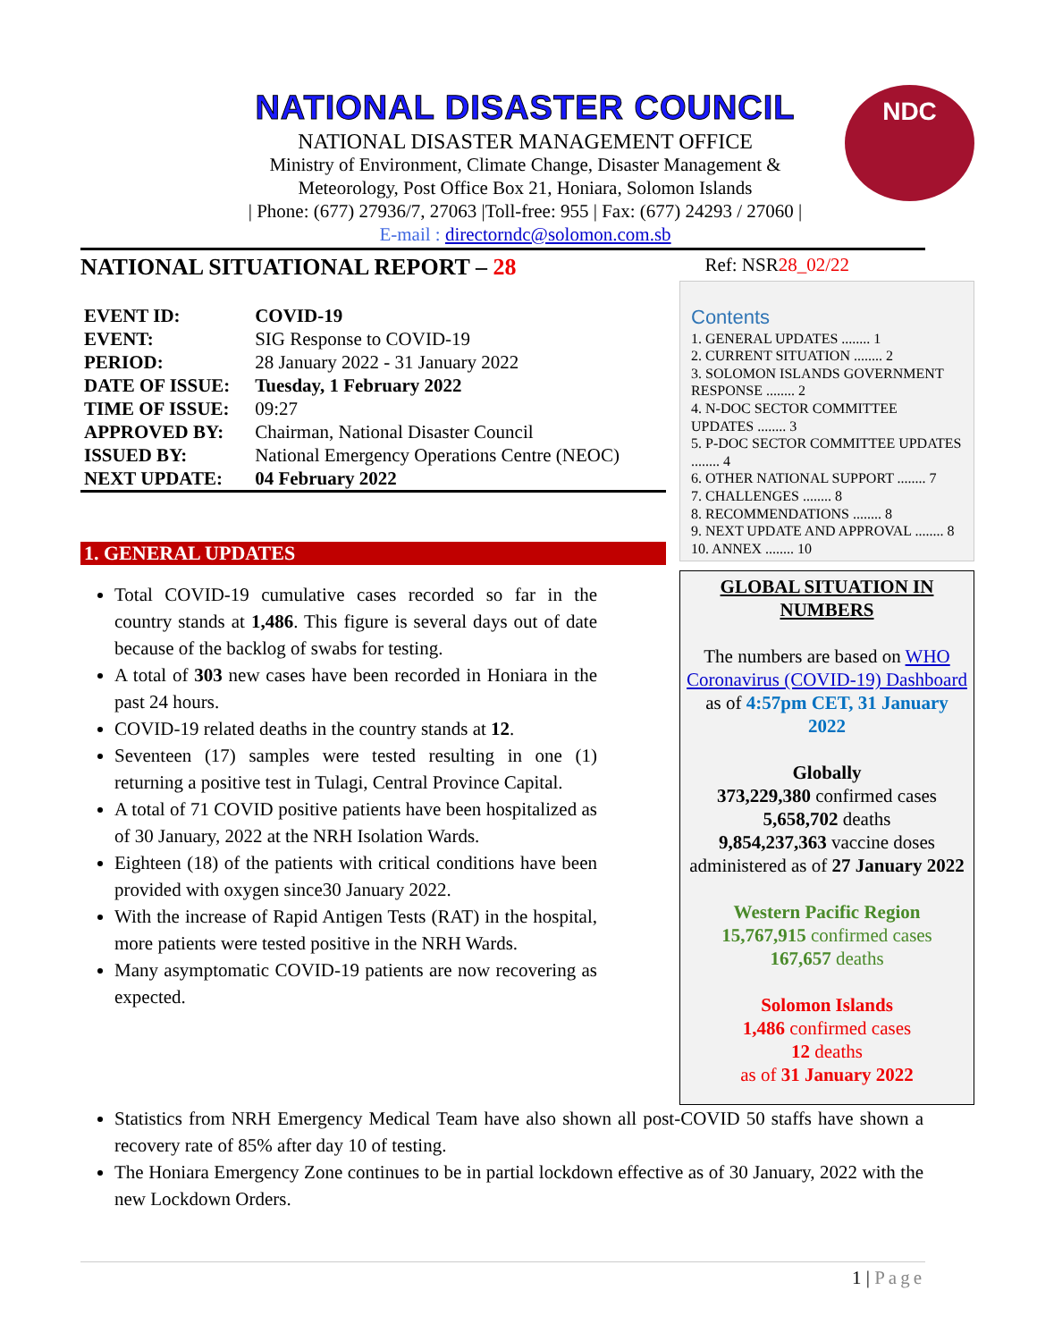NATIONAL DISASTER COUNCIL
NATIONAL DISASTER MANAGEMENT OFFICE
Ministry of Environment, Climate Change, Disaster Management &
Meteorology, Post Office Box 21, Honiara, Solomon Islands
| Phone: (677) 27936/7, 27063 |Toll-free: 955 | Fax: (677) 24293 / 27060 |
E-mail : directorndc@solomon.com.sb
NDC
NATIONAL SITUATIONAL REPORT – 28 Ref: NSR28_02/22
| EVENT ID: | COVID-19 |
| EVENT: | SIG Response to COVID-19 |
| PERIOD: | 28 January 2022 - 31 January 2022 |
| DATE OF ISSUE: | Tuesday, 1 February 2022 |
| TIME OF ISSUE: | 09:27 |
| APPROVED BY: | Chairman, National Disaster Council |
| ISSUED BY: | National Emergency Operations Centre (NEOC) |
| NEXT UPDATE: | 04 February 2022 |
1. GENERAL UPDATES
Total COVID-19 cumulative cases recorded so far in the country stands at 1,486. This figure is several days out of date because of the backlog of swabs for testing.
A total of 303 new cases have been recorded in Honiara in the past 24 hours.
COVID-19 related deaths in the country stands at 12.
Seventeen (17) samples were tested resulting in one (1) returning a positive test in Tulagi, Central Province Capital.
A total of 71 COVID positive patients have been hospitalized as of 30 January, 2022 at the NRH Isolation Wards.
Eighteen (18) of the patients with critical conditions have been provided with oxygen since30 January 2022.
With the increase of Rapid Antigen Tests (RAT) in the hospital, more patients were tested positive in the NRH Wards.
Many asymptomatic COVID-19 patients are now recovering as expected.
Contents
1. GENERAL UPDATES ........ 1
2. CURRENT SITUATION ........ 2
3. SOLOMON ISLANDS GOVERNMENT RESPONSE ........ 2
4. N-DOC SECTOR COMMITTEE UPDATES ........ 3
5. P-DOC SECTOR COMMITTEE UPDATES ........ 4
6. OTHER NATIONAL SUPPORT ........ 7
7. CHALLENGES ........ 8
8. RECOMMENDATIONS ........ 8
9. NEXT UPDATE AND APPROVAL ........ 8
10. ANNEX ........ 10
GLOBAL SITUATION IN NUMBERS
The numbers are based on WHO Coronavirus (COVID-19) Dashboard as of 4:57pm CET, 31 January 2022
Globally
373,229,380 confirmed cases
5,658,702 deaths
9,854,237,363 vaccine doses administered as of 27 January 2022
Western Pacific Region
15,767,915 confirmed cases
167,657 deaths
Solomon Islands
1,486 confirmed cases
12 deaths
as of 31 January 2022
Statistics from NRH Emergency Medical Team have also shown all post-COVID 50 staffs have shown a recovery rate of 85% after day 10 of testing.
The Honiara Emergency Zone continues to be in partial lockdown effective as of 30 January, 2022 with the new Lockdown Orders.
1 | Page